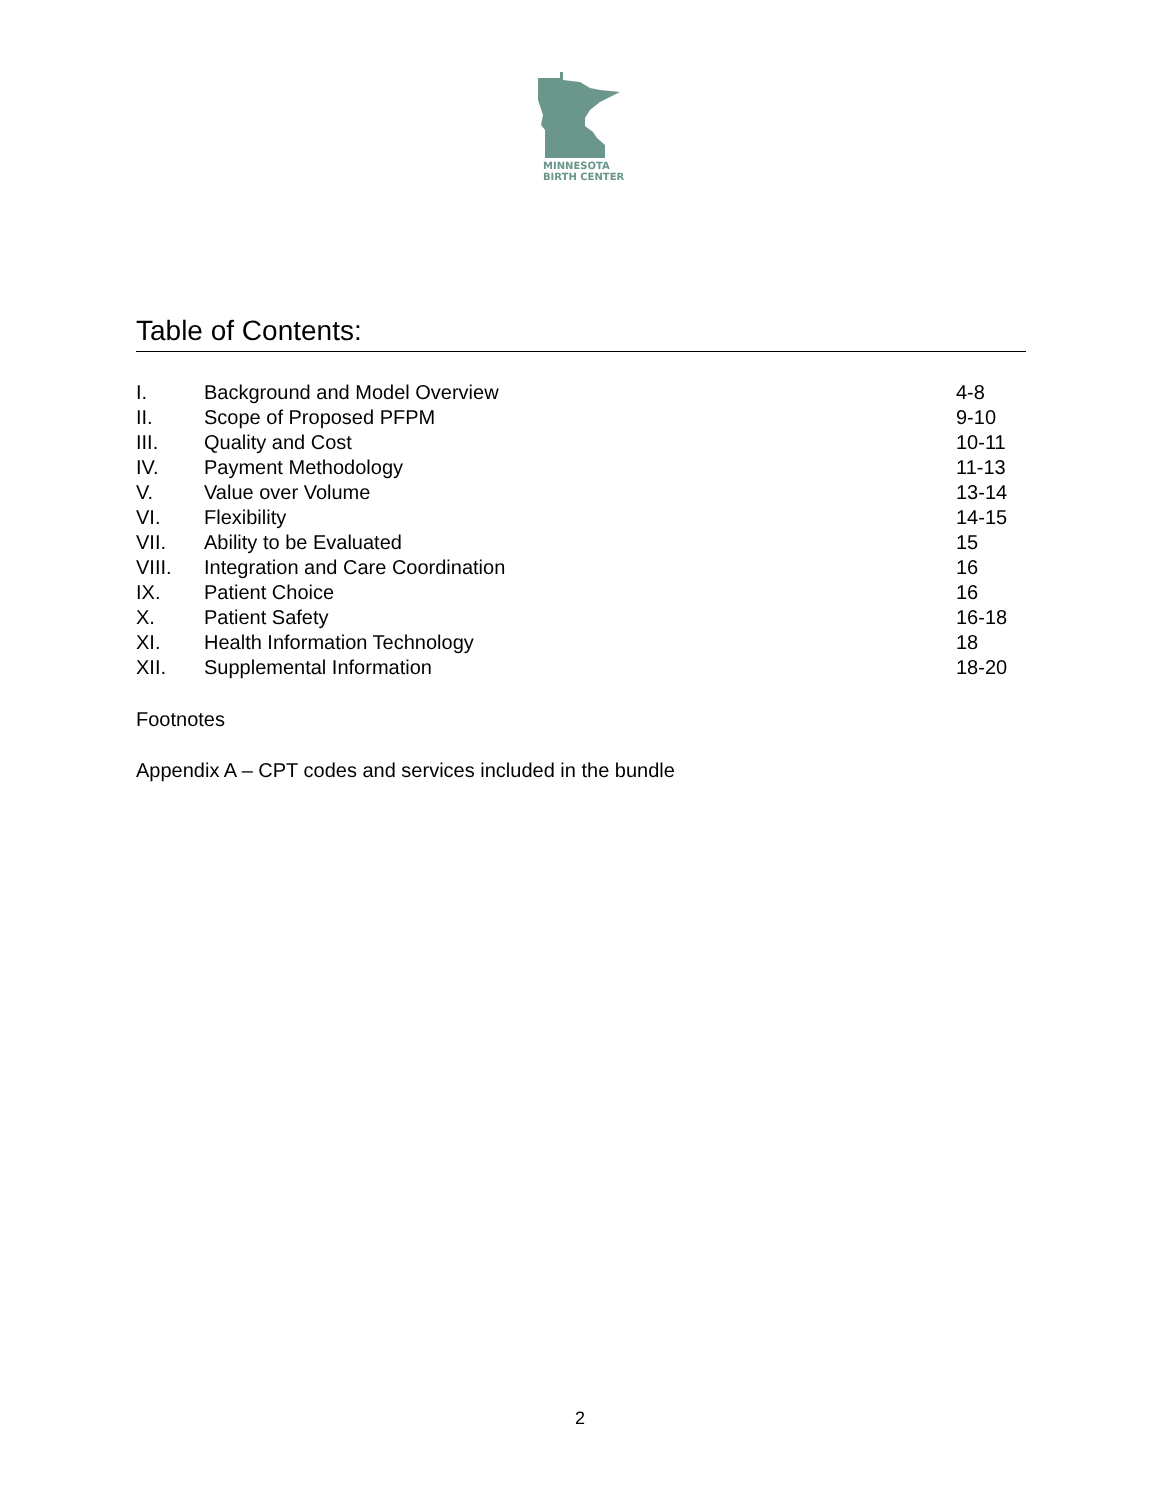MINNESOTA
BIRTH CENTER
Table of Contents:
| I. | Background and Model Overview | 4-8 |
| II. | Scope of Proposed PFPM | 9-10 |
| III. | Quality and Cost | 10-11 |
| IV. | Payment Methodology | 11-13 |
| V. | Value over Volume | 13-14 |
| VI. | Flexibility | 14-15 |
| VII. | Ability to be Evaluated | 15 |
| VIII. | Integration and Care Coordination | 16 |
| IX. | Patient Choice | 16 |
| X. | Patient Safety | 16-18 |
| XI. | Health Information Technology | 18 |
| XII. | Supplemental Information | 18-20 |
Footnotes
Appendix A – CPT codes and services included in the bundle
2